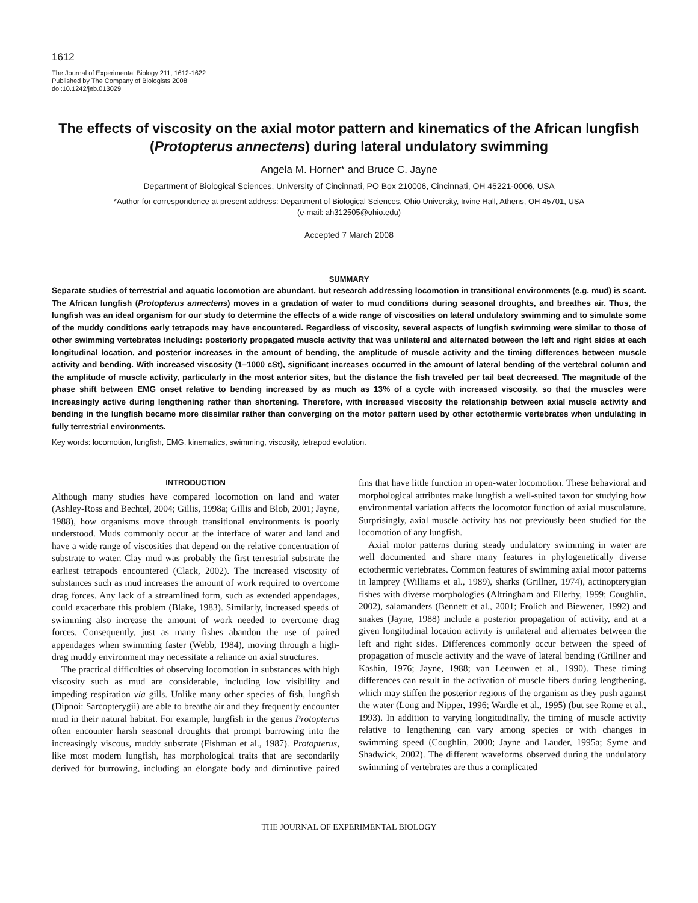1612
The Journal of Experimental Biology 211, 1612-1622
Published by The Company of Biologists 2008
doi:10.1242/jeb.013029
The effects of viscosity on the axial motor pattern and kinematics of the African lungfish (Protopterus annectens) during lateral undulatory swimming
Angela M. Horner* and Bruce C. Jayne
Department of Biological Sciences, University of Cincinnati, PO Box 210006, Cincinnati, OH 45221-0006, USA
*Author for correspondence at present address: Department of Biological Sciences, Ohio University, Irvine Hall, Athens, OH 45701, USA
(e-mail: ah312505@ohio.edu)
Accepted 7 March 2008
SUMMARY
Separate studies of terrestrial and aquatic locomotion are abundant, but research addressing locomotion in transitional environments (e.g. mud) is scant. The African lungfish (Protopterus annectens) moves in a gradation of water to mud conditions during seasonal droughts, and breathes air. Thus, the lungfish was an ideal organism for our study to determine the effects of a wide range of viscosities on lateral undulatory swimming and to simulate some of the muddy conditions early tetrapods may have encountered. Regardless of viscosity, several aspects of lungfish swimming were similar to those of other swimming vertebrates including: posteriorly propagated muscle activity that was unilateral and alternated between the left and right sides at each longitudinal location, and posterior increases in the amount of bending, the amplitude of muscle activity and the timing differences between muscle activity and bending. With increased viscosity (1–1000 cSt), significant increases occurred in the amount of lateral bending of the vertebral column and the amplitude of muscle activity, particularly in the most anterior sites, but the distance the fish traveled per tail beat decreased. The magnitude of the phase shift between EMG onset relative to bending increased by as much as 13% of a cycle with increased viscosity, so that the muscles were increasingly active during lengthening rather than shortening. Therefore, with increased viscosity the relationship between axial muscle activity and bending in the lungfish became more dissimilar rather than converging on the motor pattern used by other ectothermic vertebrates when undulating in fully terrestrial environments.
Key words: locomotion, lungfish, EMG, kinematics, swimming, viscosity, tetrapod evolution.
INTRODUCTION
Although many studies have compared locomotion on land and water (Ashley-Ross and Bechtel, 2004; Gillis, 1998a; Gillis and Blob, 2001; Jayne, 1988), how organisms move through transitional environments is poorly understood. Muds commonly occur at the interface of water and land and have a wide range of viscosities that depend on the relative concentration of substrate to water. Clay mud was probably the first terrestrial substrate the earliest tetrapods encountered (Clack, 2002). The increased viscosity of substances such as mud increases the amount of work required to overcome drag forces. Any lack of a streamlined form, such as extended appendages, could exacerbate this problem (Blake, 1983). Similarly, increased speeds of swimming also increase the amount of work needed to overcome drag forces. Consequently, just as many fishes abandon the use of paired appendages when swimming faster (Webb, 1984), moving through a high-drag muddy environment may necessitate a reliance on axial structures.
The practical difficulties of observing locomotion in substances with high viscosity such as mud are considerable, including low visibility and impeding respiration via gills. Unlike many other species of fish, lungfish (Dipnoi: Sarcopterygii) are able to breathe air and they frequently encounter mud in their natural habitat. For example, lungfish in the genus Protopterus often encounter harsh seasonal droughts that prompt burrowing into the increasingly viscous, muddy substrate (Fishman et al., 1987). Protopterus, like most modern lungfish, has morphological traits that are secondarily derived for burrowing, including an elongate body and diminutive paired fins that have little function in open-water locomotion. These behavioral and morphological attributes make lungfish a well-suited taxon for studying how environmental variation affects the locomotor function of axial musculature. Surprisingly, axial muscle activity has not previously been studied for the locomotion of any lungfish.
Axial motor patterns during steady undulatory swimming in water are well documented and share many features in phylogenetically diverse ectothermic vertebrates. Common features of swimming axial motor patterns in lamprey (Williams et al., 1989), sharks (Grillner, 1974), actinopterygian fishes with diverse morphologies (Altringham and Ellerby, 1999; Coughlin, 2002), salamanders (Bennett et al., 2001; Frolich and Biewener, 1992) and snakes (Jayne, 1988) include a posterior propagation of activity, and at a given longitudinal location activity is unilateral and alternates between the left and right sides. Differences commonly occur between the speed of propagation of muscle activity and the wave of lateral bending (Grillner and Kashin, 1976; Jayne, 1988; van Leeuwen et al., 1990). These timing differences can result in the activation of muscle fibers during lengthening, which may stiffen the posterior regions of the organism as they push against the water (Long and Nipper, 1996; Wardle et al., 1995) (but see Rome et al., 1993). In addition to varying longitudinally, the timing of muscle activity relative to lengthening can vary among species or with changes in swimming speed (Coughlin, 2000; Jayne and Lauder, 1995a; Syme and Shadwick, 2002). The different waveforms observed during the undulatory swimming of vertebrates are thus a complicated
THE JOURNAL OF EXPERIMENTAL BIOLOGY